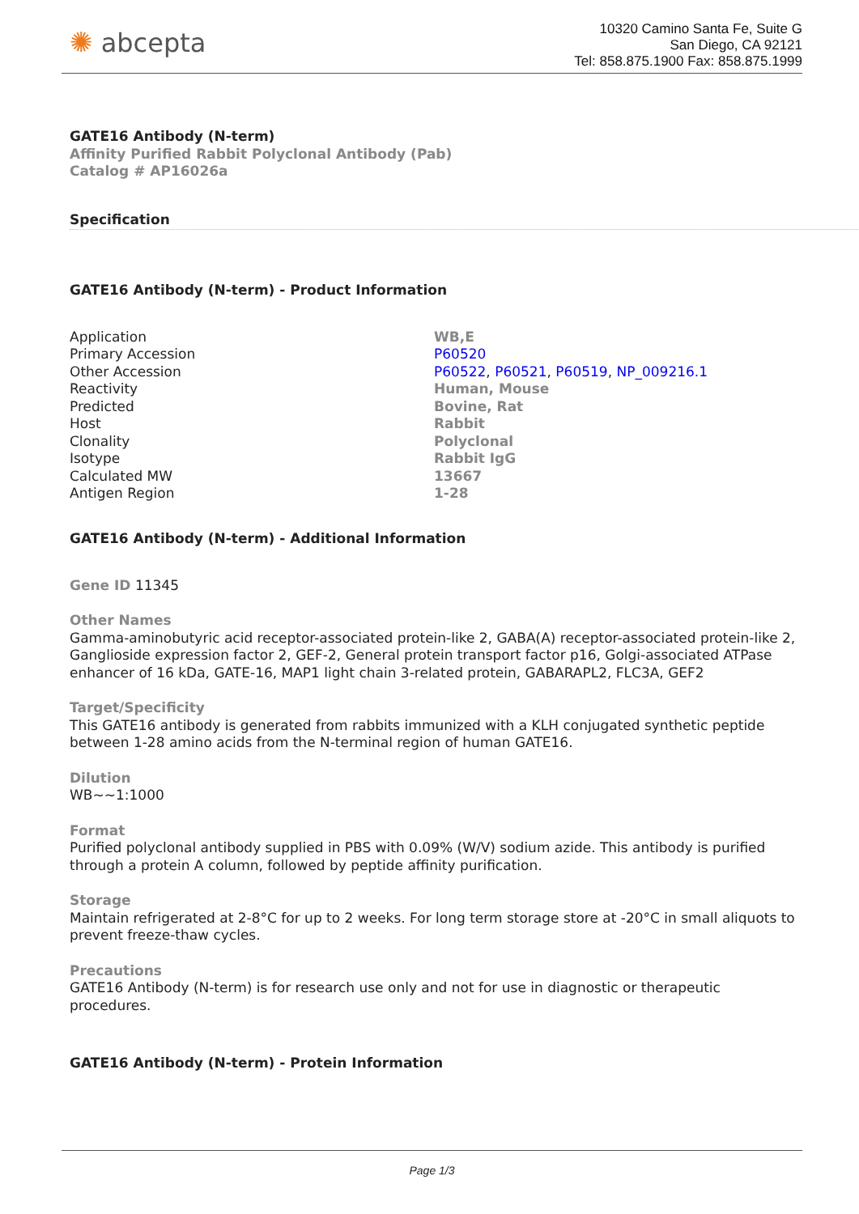✺ abcepta
10320 Camino Santa Fe, Suite G
San Diego, CA 92121
Tel: 858.875.1900 Fax: 858.875.1999
GATE16 Antibody (N-term)
Affinity Purified Rabbit Polyclonal Antibody (Pab)
Catalog # AP16026a
Specification
GATE16 Antibody (N-term) - Product Information
| Application | WB,E |
| Primary Accession | P60520 |
| Other Accession | P60522 , P60521 , P60519 , NP_009216.1 |
| Reactivity | Human, Mouse |
| Predicted | Bovine, Rat |
| Host | Rabbit |
| Clonality | Polyclonal |
| Isotype | Rabbit IgG |
| Calculated MW | 13667 |
| Antigen Region | 1-28 |
GATE16 Antibody (N-term) - Additional Information
Gene ID 11345
Other Names
Gamma-aminobutyric acid receptor-associated protein-like 2, GABA(A) receptor-associated protein-like 2, Ganglioside expression factor 2, GEF-2, General protein transport factor p16, Golgi-associated ATPase enhancer of 16 kDa, GATE-16, MAP1 light chain 3-related protein, GABARAPL2, FLC3A, GEF2
Target/Specificity
This GATE16 antibody is generated from rabbits immunized with a KLH conjugated synthetic peptide between 1-28 amino acids from the N-terminal region of human GATE16.
Dilution
WB~~1:1000
Format
Purified polyclonal antibody supplied in PBS with 0.09% (W/V) sodium azide. This antibody is purified through a protein A column, followed by peptide affinity purification.
Storage
Maintain refrigerated at 2-8°C for up to 2 weeks. For long term storage store at -20°C in small aliquots to prevent freeze-thaw cycles.
Precautions
GATE16 Antibody (N-term) is for research use only and not for use in diagnostic or therapeutic procedures.
GATE16 Antibody (N-term) - Protein Information
Page 1/3